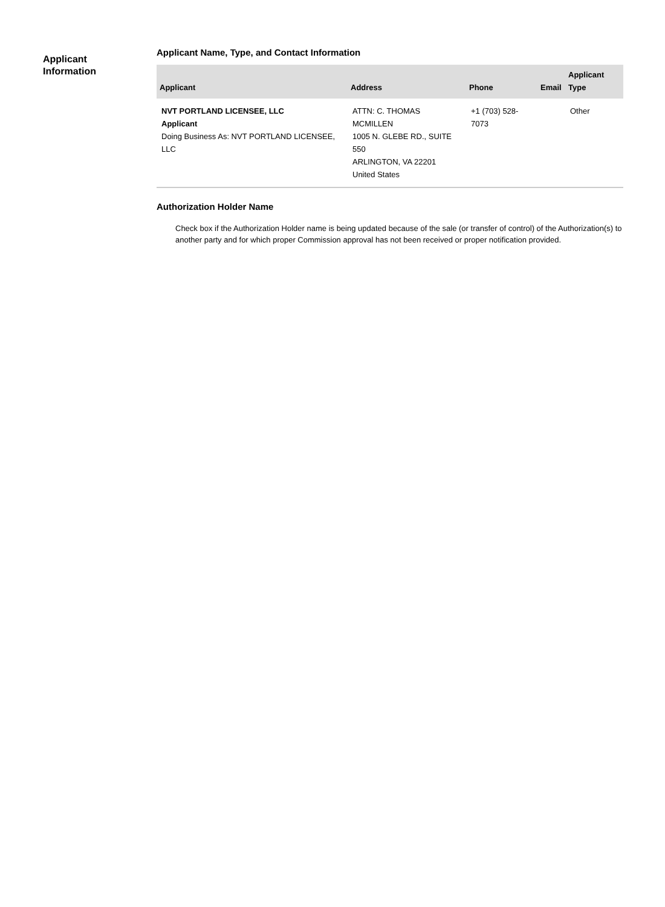Applicant
Information
Applicant Name, Type, and Contact Information
| Applicant | Address | Phone | Email | Applicant Type |
| --- | --- | --- | --- | --- |
| NVT PORTLAND LICENSEE, LLC Applicant Doing Business As: NVT PORTLAND LICENSEE, LLC | ATTN: C. THOMAS MCMILLEN 1005 N. GLEBE RD., SUITE 550 ARLINGTON, VA 22201 United States | +1 (703) 528-7073 | | Other |
Authorization Holder Name
Check box if the Authorization Holder name is being updated because of the sale (or transfer of control) of the Authorization(s) to another party and for which proper Commission approval has not been received or proper notification provided.